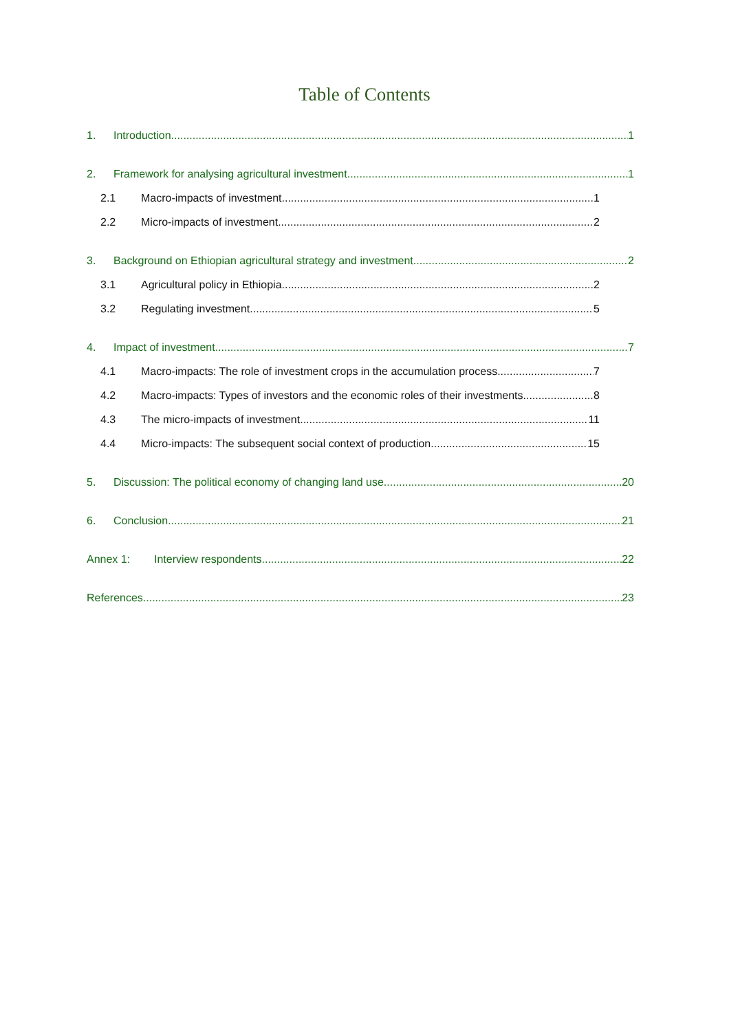Table of Contents
1. Introduction 1
2. Framework for analysing agricultural investment 1
2.1 Macro-impacts of investment 1
2.2 Micro-impacts of investment 2
3. Background on Ethiopian agricultural strategy and investment 2
3.1 Agricultural policy in Ethiopia 2
3.2 Regulating investment 5
4. Impact of investment 7
4.1 Macro-impacts: The role of investment crops in the accumulation process 7
4.2 Macro-impacts: Types of investors and the economic roles of their investments 8
4.3 The micro-impacts of investment 11
4.4 Micro-impacts: The subsequent social context of production 15
5. Discussion: The political economy of changing land use 20
6. Conclusion 21
Annex 1: Interview respondents 22
References 23